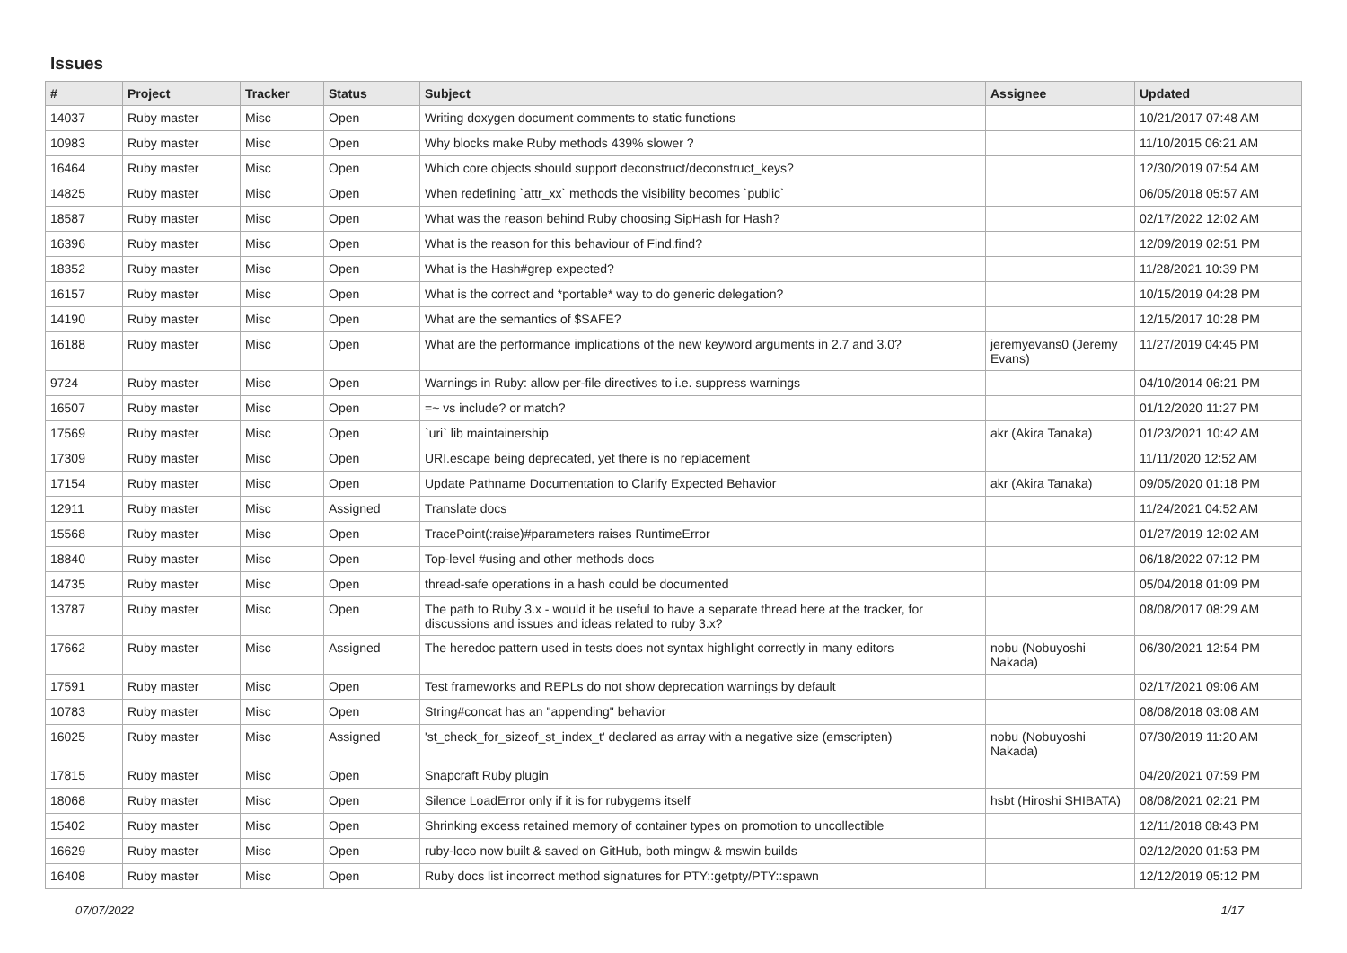Issues
| # | Project | Tracker | Status | Subject | Assignee | Updated |
| --- | --- | --- | --- | --- | --- | --- |
| 14037 | Ruby master | Misc | Open | Writing doxygen document comments to static functions | | 10/21/2017 07:48 AM |
| 10983 | Ruby master | Misc | Open | Why blocks make Ruby methods 439% slower ? | | 11/10/2015 06:21 AM |
| 16464 | Ruby master | Misc | Open | Which core objects should support deconstruct/deconstruct_keys? | | 12/30/2019 07:54 AM |
| 14825 | Ruby master | Misc | Open | When redefining `attr_xx` methods the visibility becomes `public` | | 06/05/2018 05:57 AM |
| 18587 | Ruby master | Misc | Open | What was the reason behind Ruby choosing SipHash for Hash? | | 02/17/2022 12:02 AM |
| 16396 | Ruby master | Misc | Open | What is the reason for this behaviour of Find.find? | | 12/09/2019 02:51 PM |
| 18352 | Ruby master | Misc | Open | What is the Hash#grep expected? | | 11/28/2021 10:39 PM |
| 16157 | Ruby master | Misc | Open | What is the correct and *portable* way to do generic delegation? | | 10/15/2019 04:28 PM |
| 14190 | Ruby master | Misc | Open | What are the semantics of $SAFE? | | 12/15/2017 10:28 PM |
| 16188 | Ruby master | Misc | Open | What are the performance implications of the new keyword arguments in 2.7 and 3.0? | jeremyevans0 (Jeremy Evans) | 11/27/2019 04:45 PM |
| 9724 | Ruby master | Misc | Open | Warnings in Ruby: allow per-file directives to i.e. suppress warnings | | 04/10/2014 06:21 PM |
| 16507 | Ruby master | Misc | Open | =~ vs include? or match? | | 01/12/2020 11:27 PM |
| 17569 | Ruby master | Misc | Open | `uri` lib maintainership | akr (Akira Tanaka) | 01/23/2021 10:42 AM |
| 17309 | Ruby master | Misc | Open | URI.escape being deprecated, yet there is no replacement | | 11/11/2020 12:52 AM |
| 17154 | Ruby master | Misc | Open | Update Pathname Documentation to Clarify Expected Behavior | akr (Akira Tanaka) | 09/05/2020 01:18 PM |
| 12911 | Ruby master | Misc | Assigned | Translate docs | | 11/24/2021 04:52 AM |
| 15568 | Ruby master | Misc | Open | TracePoint(:raise)#parameters raises RuntimeError | | 01/27/2019 12:02 AM |
| 18840 | Ruby master | Misc | Open | Top-level #using and other methods docs | | 06/18/2022 07:12 PM |
| 14735 | Ruby master | Misc | Open | thread-safe operations in a hash could be documented | | 05/04/2018 01:09 PM |
| 13787 | Ruby master | Misc | Open | The path to Ruby 3.x - would it be useful to have a separate thread here at the tracker, for discussions and issues and ideas related to ruby 3.x? | | 08/08/2017 08:29 AM |
| 17662 | Ruby master | Misc | Assigned | The heredoc pattern used in tests does not syntax highlight correctly in many editors | nobu (Nobuyoshi Nakada) | 06/30/2021 12:54 PM |
| 17591 | Ruby master | Misc | Open | Test frameworks and REPLs do not show deprecation warnings by default | | 02/17/2021 09:06 AM |
| 10783 | Ruby master | Misc | Open | String#concat has an "appending" behavior | | 08/08/2018 03:08 AM |
| 16025 | Ruby master | Misc | Assigned | 'st_check_for_sizeof_st_index_t' declared as array with a negative size (emscripten) | nobu (Nobuyoshi Nakada) | 07/30/2019 11:20 AM |
| 17815 | Ruby master | Misc | Open | Snapcraft Ruby plugin | | 04/20/2021 07:59 PM |
| 18068 | Ruby master | Misc | Open | Silence LoadError only if it is for rubygems itself | hsbt (Hiroshi SHIBATA) | 08/08/2021 02:21 PM |
| 15402 | Ruby master | Misc | Open | Shrinking excess retained memory of container types on promotion to uncollectible | | 12/11/2018 08:43 PM |
| 16629 | Ruby master | Misc | Open | ruby-loco now built & saved on GitHub, both mingw & mswin builds | | 02/12/2020 01:53 PM |
| 16408 | Ruby master | Misc | Open | Ruby docs list incorrect method signatures for PTY::getpty/PTY::spawn | | 12/12/2019 05:12 PM |
07/07/2022 1/17